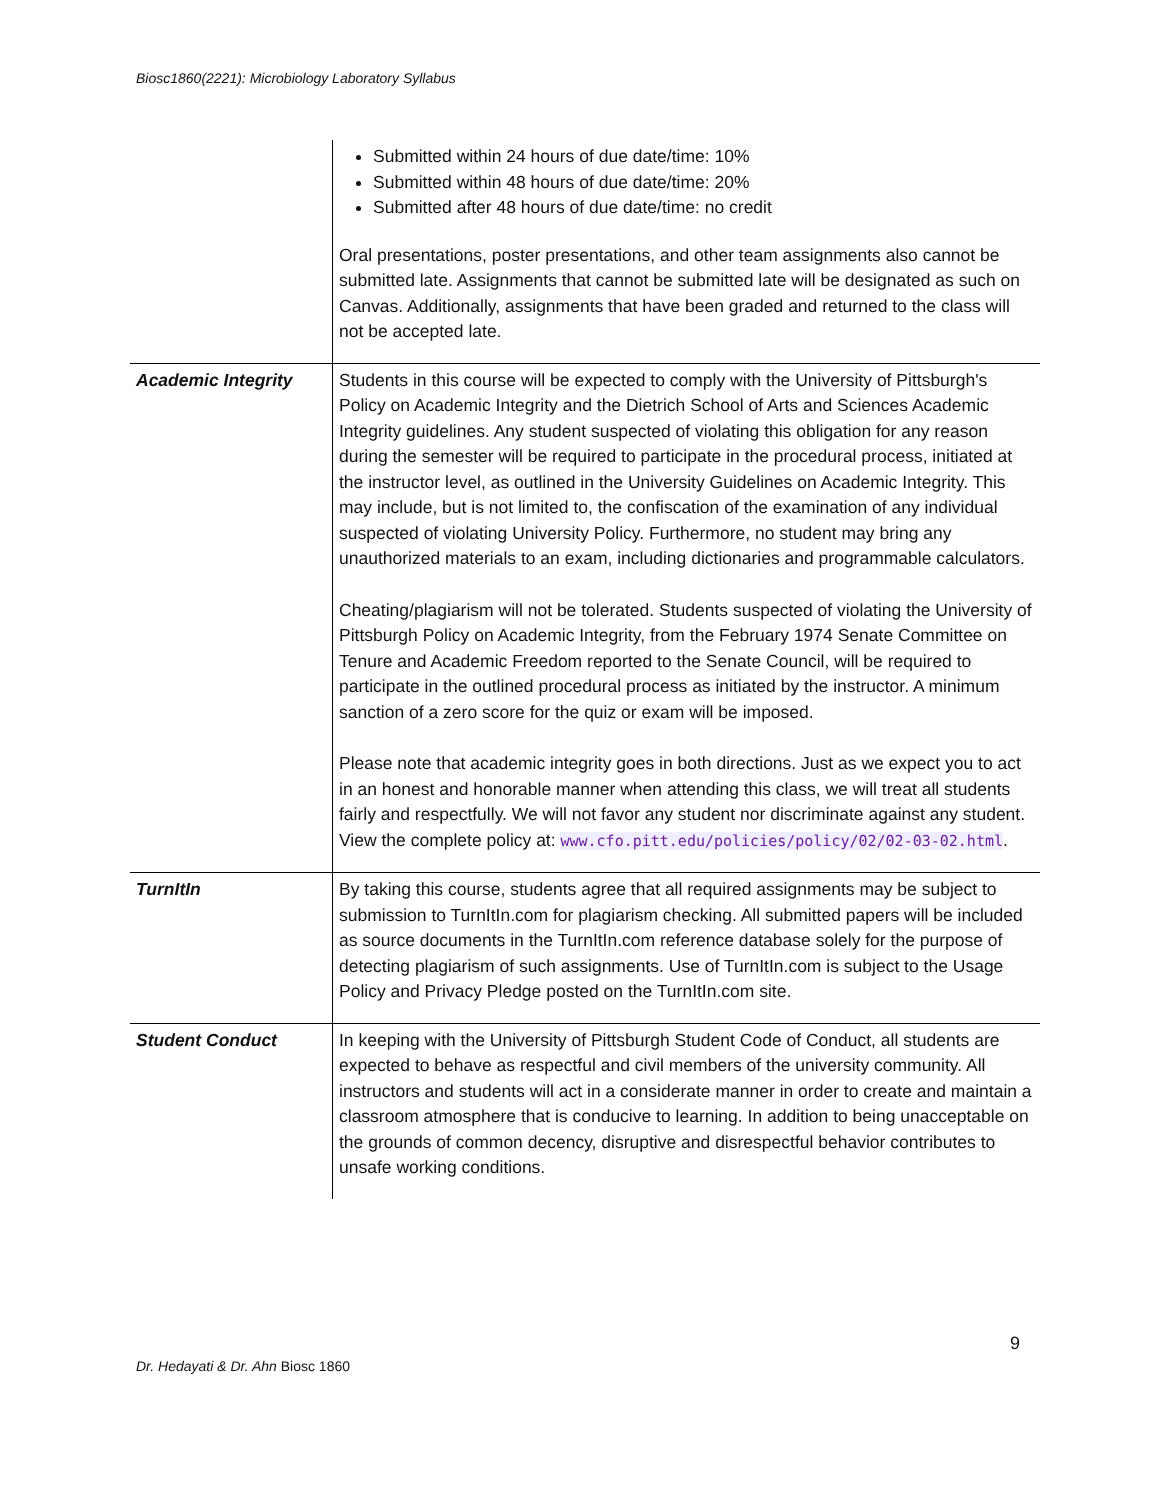Biosc1860(2221): Microbiology Laboratory Syllabus
| | Submitted within 24 hours of due date/time: 10% Submitted within 48 hours of due date/time: 20% Submitted after 48 hours of due date/time: no credit Oral presentations, poster presentations, and other team assignments also cannot be submitted late. Assignments that cannot be submitted late will be designated as such on Canvas. Additionally, assignments that have been graded and returned to the class will not be accepted late. |
| Academic Integrity | Students in this course will be expected to comply with the University of Pittsburgh's Policy on Academic Integrity and the Dietrich School of Arts and Sciences Academic Integrity guidelines. Any student suspected of violating this obligation for any reason during the semester will be required to participate in the procedural process, initiated at the instructor level, as outlined in the University Guidelines on Academic Integrity. This may include, but is not limited to, the confiscation of the examination of any individual suspected of violating University Policy. Furthermore, no student may bring any unauthorized materials to an exam, including dictionaries and programmable calculators. Cheating/plagiarism will not be tolerated. Students suspected of violating the University of Pittsburgh Policy on Academic Integrity, from the February 1974 Senate Committee on Tenure and Academic Freedom reported to the Senate Council, will be required to participate in the outlined procedural process as initiated by the instructor. A minimum sanction of a zero score for the quiz or exam will be imposed. Please note that academic integrity goes in both directions. Just as we expect you to act in an honest and honorable manner when attending this class, we will treat all students fairly and respectfully. We will not favor any student nor discriminate against any student. View the complete policy at: www.cfo.pitt.edu/policies/policy/02/02-03-02.html . |
| TurnItIn | By taking this course, students agree that all required assignments may be subject to submission to TurnItIn.com for plagiarism checking. All submitted papers will be included as source documents in the TurnItIn.com reference database solely for the purpose of detecting plagiarism of such assignments. Use of TurnItIn.com is subject to the Usage Policy and Privacy Pledge posted on the TurnItIn.com site. |
| Student Conduct | In keeping with the University of Pittsburgh Student Code of Conduct, all students are expected to behave as respectful and civil members of the university community. All instructors and students will act in a considerate manner in order to create and maintain a classroom atmosphere that is conducive to learning. In addition to being unacceptable on the grounds of common decency, disruptive and disrespectful behavior contributes to unsafe working conditions. |
9
Dr. Hedayati & Dr. Ahn Biosc 1860